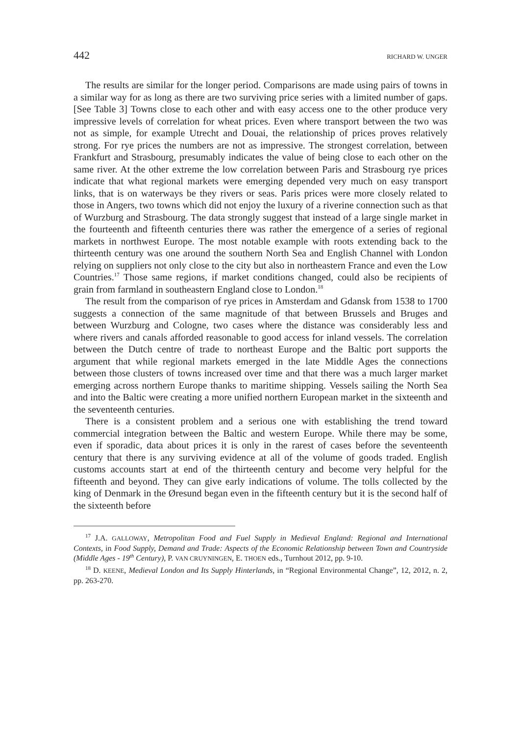442 RICHARD W. UNGER
The results are similar for the longer period. Comparisons are made using pairs of towns in a similar way for as long as there are two surviving price series with a limited number of gaps. [See Table 3] Towns close to each other and with easy access one to the other produce very impressive levels of correlation for wheat prices. Even where transport between the two was not as simple, for example Utrecht and Douai, the relationship of prices proves relatively strong. For rye prices the numbers are not as impressive. The strongest correlation, between Frankfurt and Strasbourg, presumably indicates the value of being close to each other on the same river. At the other extreme the low correlation between Paris and Strasbourg rye prices indicate that what regional markets were emerging depended very much on easy transport links, that is on waterways be they rivers or seas. Paris prices were more closely related to those in Angers, two towns which did not enjoy the luxury of a riverine connection such as that of Wurzburg and Strasbourg. The data strongly suggest that instead of a large single market in the fourteenth and fifteenth centuries there was rather the emergence of a series of regional markets in northwest Europe. The most notable example with roots extending back to the thirteenth century was one around the southern North Sea and English Channel with London relying on suppliers not only close to the city but also in northeastern France and even the Low Countries.<sup>17</sup> Those same regions, if market conditions changed, could also be recipients of grain from farmland in southeastern England close to London.<sup>18</sup>
The result from the comparison of rye prices in Amsterdam and Gdansk from 1538 to 1700 suggests a connection of the same magnitude of that between Brussels and Bruges and between Wurzburg and Cologne, two cases where the distance was considerably less and where rivers and canals afforded reasonable to good access for inland vessels. The correlation between the Dutch centre of trade to northeast Europe and the Baltic port supports the argument that while regional markets emerged in the late Middle Ages the connections between those clusters of towns increased over time and that there was a much larger market emerging across northern Europe thanks to maritime shipping. Vessels sailing the North Sea and into the Baltic were creating a more unified northern European market in the sixteenth and the seventeenth centuries.
There is a consistent problem and a serious one with establishing the trend toward commercial integration between the Baltic and western Europe. While there may be some, even if sporadic, data about prices it is only in the rarest of cases before the seventeenth century that there is any surviving evidence at all of the volume of goods traded. English customs accounts start at end of the thirteenth century and become very helpful for the fifteenth and beyond. They can give early indications of volume. The tolls collected by the king of Denmark in the Øresund began even in the fifteenth century but it is the second half of the sixteenth before
<sup>17</sup> J.A. GALLOWAY, Metropolitan Food and Fuel Supply in Medieval England: Regional and International Contexts, in Food Supply, Demand and Trade: Aspects of the Economic Relationship between Town and Countryside (Middle Ages - 19<sup>th</sup> Century), P. VAN CRUYNINGEN, E. THOEN eds., Turnhout 2012, pp. 9-10.
<sup>18</sup> D. KEENE, Medieval London and Its Supply Hinterlands, in “Regional Environmental Change”, 12, 2012, n. 2, pp. 263-270.